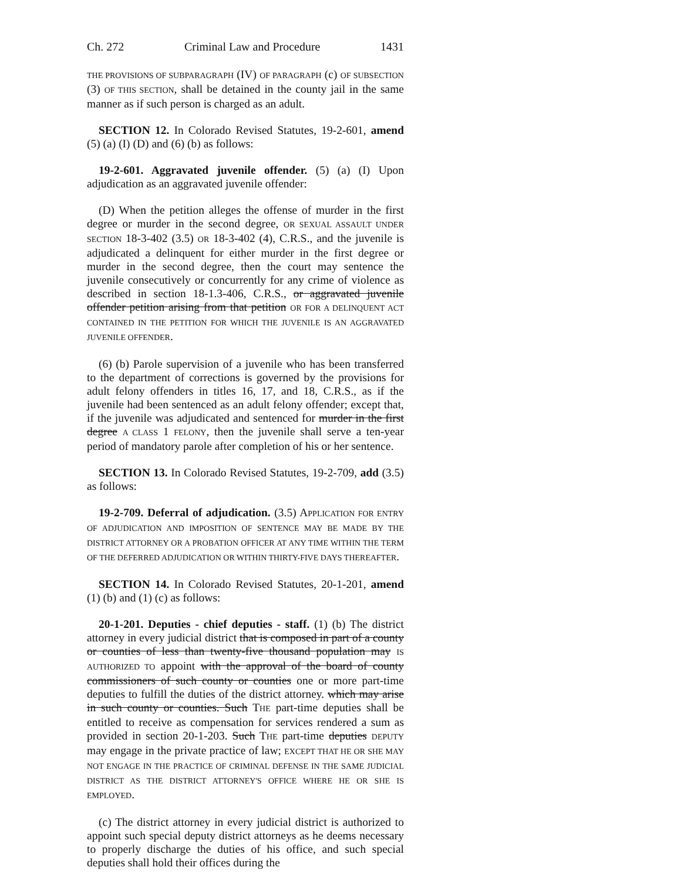Ch. 272 Criminal Law and Procedure 1431
THE PROVISIONS OF SUBPARAGRAPH (IV) OF PARAGRAPH (c) OF SUBSECTION (3) OF THIS SECTION, shall be detained in the county jail in the same manner as if such person is charged as an adult.
SECTION 12. In Colorado Revised Statutes, 19-2-601, amend (5) (a) (I) (D) and (6) (b) as follows:
19-2-601. Aggravated juvenile offender. (5) (a) (I) Upon adjudication as an aggravated juvenile offender:
(D) When the petition alleges the offense of murder in the first degree or murder in the second degree, OR SEXUAL ASSAULT UNDER SECTION 18-3-402 (3.5) OR 18-3-402 (4), C.R.S., and the juvenile is adjudicated a delinquent for either murder in the first degree or murder in the second degree, then the court may sentence the juvenile consecutively or concurrently for any crime of violence as described in section 18-1.3-406, C.R.S., or aggravated juvenile offender petition arising from that petition OR FOR A DELINQUENT ACT CONTAINED IN THE PETITION FOR WHICH THE JUVENILE IS AN AGGRAVATED JUVENILE OFFENDER.
(6) (b) Parole supervision of a juvenile who has been transferred to the department of corrections is governed by the provisions for adult felony offenders in titles 16, 17, and 18, C.R.S., as if the juvenile had been sentenced as an adult felony offender; except that, if the juvenile was adjudicated and sentenced for murder in the first degree A CLASS 1 FELONY, then the juvenile shall serve a ten-year period of mandatory parole after completion of his or her sentence.
SECTION 13. In Colorado Revised Statutes, 19-2-709, add (3.5) as follows:
19-2-709. Deferral of adjudication. (3.5) APPLICATION FOR ENTRY OF ADJUDICATION AND IMPOSITION OF SENTENCE MAY BE MADE BY THE DISTRICT ATTORNEY OR A PROBATION OFFICER AT ANY TIME WITHIN THE TERM OF THE DEFERRED ADJUDICATION OR WITHIN THIRTY-FIVE DAYS THEREAFTER.
SECTION 14. In Colorado Revised Statutes, 20-1-201, amend (1) (b) and (1) (c) as follows:
20-1-201. Deputies - chief deputies - staff. (1) (b) The district attorney in every judicial district that is composed in part of a county or counties of less than twenty-five thousand population may IS AUTHORIZED TO appoint with the approval of the board of county commissioners of such county or counties one or more part-time deputies to fulfill the duties of the district attorney. which may arise in such county or counties. Such THE part-time deputies shall be entitled to receive as compensation for services rendered a sum as provided in section 20-1-203. Such THE part-time deputies DEPUTY may engage in the private practice of law; EXCEPT THAT HE OR SHE MAY NOT ENGAGE IN THE PRACTICE OF CRIMINAL DEFENSE IN THE SAME JUDICIAL DISTRICT AS THE DISTRICT ATTORNEY'S OFFICE WHERE HE OR SHE IS EMPLOYED.
(c) The district attorney in every judicial district is authorized to appoint such special deputy district attorneys as he deems necessary to properly discharge the duties of his office, and such special deputies shall hold their offices during the